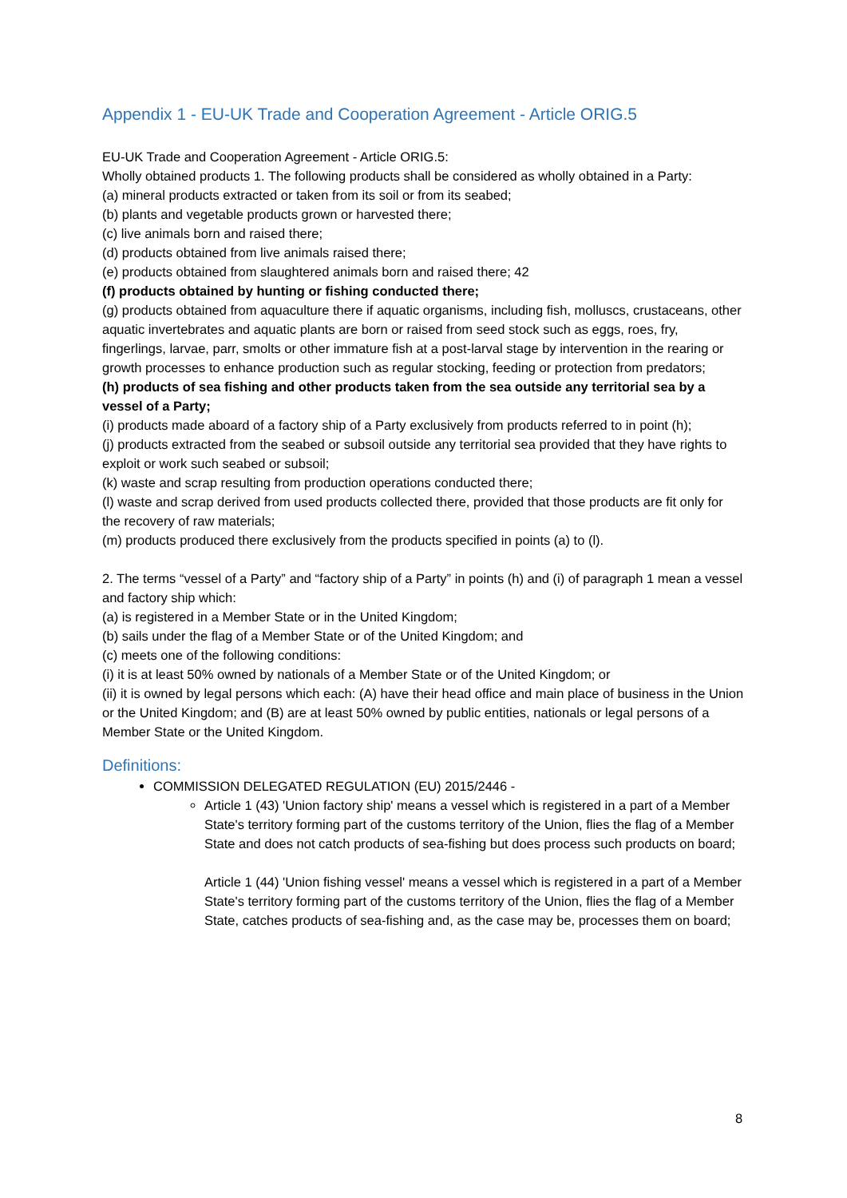Appendix 1 - EU-UK Trade and Cooperation Agreement - Article ORIG.5
EU-UK Trade and Cooperation Agreement - Article ORIG.5:
Wholly obtained products 1. The following products shall be considered as wholly obtained in a Party:
(a) mineral products extracted or taken from its soil or from its seabed;
(b) plants and vegetable products grown or harvested there;
(c) live animals born and raised there;
(d) products obtained from live animals raised there;
(e) products obtained from slaughtered animals born and raised there; 42
(f) products obtained by hunting or fishing conducted there;
(g) products obtained from aquaculture there if aquatic organisms, including fish, molluscs, crustaceans, other aquatic invertebrates and aquatic plants are born or raised from seed stock such as eggs, roes, fry, fingerlings, larvae, parr, smolts or other immature fish at a post-larval stage by intervention in the rearing or growth processes to enhance production such as regular stocking, feeding or protection from predators;
(h) products of sea fishing and other products taken from the sea outside any territorial sea by a vessel of a Party;
(i) products made aboard of a factory ship of a Party exclusively from products referred to in point (h);
(j) products extracted from the seabed or subsoil outside any territorial sea provided that they have rights to exploit or work such seabed or subsoil;
(k) waste and scrap resulting from production operations conducted there;
(l) waste and scrap derived from used products collected there, provided that those products are fit only for the recovery of raw materials;
(m) products produced there exclusively from the products specified in points (a) to (l).
2. The terms “vessel of a Party” and “factory ship of a Party” in points (h) and (i) of paragraph 1 mean a vessel and factory ship which:
(a) is registered in a Member State or in the United Kingdom;
(b) sails under the flag of a Member State or of the United Kingdom; and
(c) meets one of the following conditions:
(i) it is at least 50% owned by nationals of a Member State or of the United Kingdom; or
(ii) it is owned by legal persons which each: (A) have their head office and main place of business in the Union or the United Kingdom; and (B) are at least 50% owned by public entities, nationals or legal persons of a Member State or the United Kingdom.
Definitions:
COMMISSION DELEGATED REGULATION (EU) 2015/2446 -
Article 1 (43) 'Union factory ship' means a vessel which is registered in a part of a Member State's territory forming part of the customs territory of the Union, flies the flag of a Member State and does not catch products of sea-fishing but does process such products on board;
Article 1 (44) 'Union fishing vessel' means a vessel which is registered in a part of a Member State's territory forming part of the customs territory of the Union, flies the flag of a Member State, catches products of sea-fishing and, as the case may be, processes them on board;
8